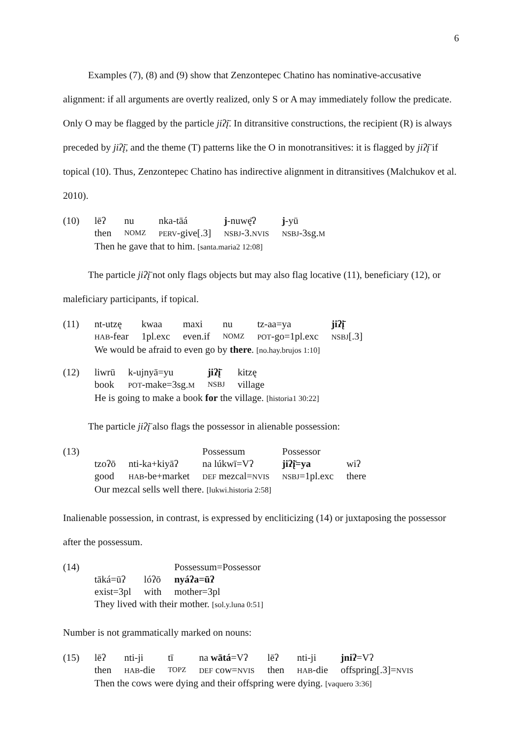6
Examples (7), (8) and (9) show that Zenzontepec Chatino has nominative-accusative alignment: if all arguments are overtly realized, only S or A may immediately follow the predicate. Only O may be flagged by the particle jiʔį̄. In ditransitive constructions, the recipient (R) is always preceded by jiʔį̄, and the theme (T) patterns like the O in monotransitives: it is flagged by jiʔį̄ if topical (10). Thus, Zenzontepec Chatino has indirective alignment in ditransitives (Malchukov et al. 2010).
(10)
| lēʔ | nu | nka-tāá | j -nuwę̄ʔ | j -yū |
| then | NOMZ | PERV -give[.3] | NSBJ -3. NVIS | NSBJ -3sg. M |
Then he gave that to him. [santa.maria2 12:08]
The particle jiʔį̄ not only flags objects but may also flag locative (11), beneficiary (12), or maleficiary participants, if topical.
(11)
| nt-utzę | kwaa | maxi | nu | tz-aa=ya | jiʔį̄ |
| HAB -fear | 1pl.exc | even.if | NOMZ | POT -go=1pl.exc | NSBJ [.3] |
We would be afraid to even go by there. [no.hay.brujos 1:10]
(12)
| liwrū | k-ujnyā=yu | jiʔį̄ | kitzę |
| book | POT -make=3sg. M | NSBJ | village |
He is going to make a book for the village. [historia1 30:22]
The particle jiʔį̄ also flags the possessor in alienable possession:
(13)
| | | Possessum | Possessor | |
| tzoʔō | nti-ka+kiyāʔ | na lúkwī=Vʔ | jiʔį̄=ya | wiʔ |
| good | HAB -be+market | DEF mezcal= NVIS | NSBJ =1pl.exc | there |
Our mezcal sells well there. [lukwi.historia 2:58]
Inalienable possession, in contrast, is expressed by encliticizing (14) or juxtaposing the possessor after the possessum.
(14)
| | | Possessum=Possessor |
| tāká=ūʔ | lóʔō | nyáʔa=ūʔ |
| exist=3pl | with | mother=3pl |
They lived with their mother. [sol.y.luna 0:51]
Number is not grammatically marked on nouns:
(15)
| lēʔ | nti-ji | tī | na wātá =Vʔ | lēʔ | nti-ji | jniʔ =Vʔ |
| then | HAB -die | TOPZ | DEF cow= NVIS | then | HAB -die | offspring[.3]= NVIS |
Then the cows were dying and their offspring were dying. [vaquero 3:36]